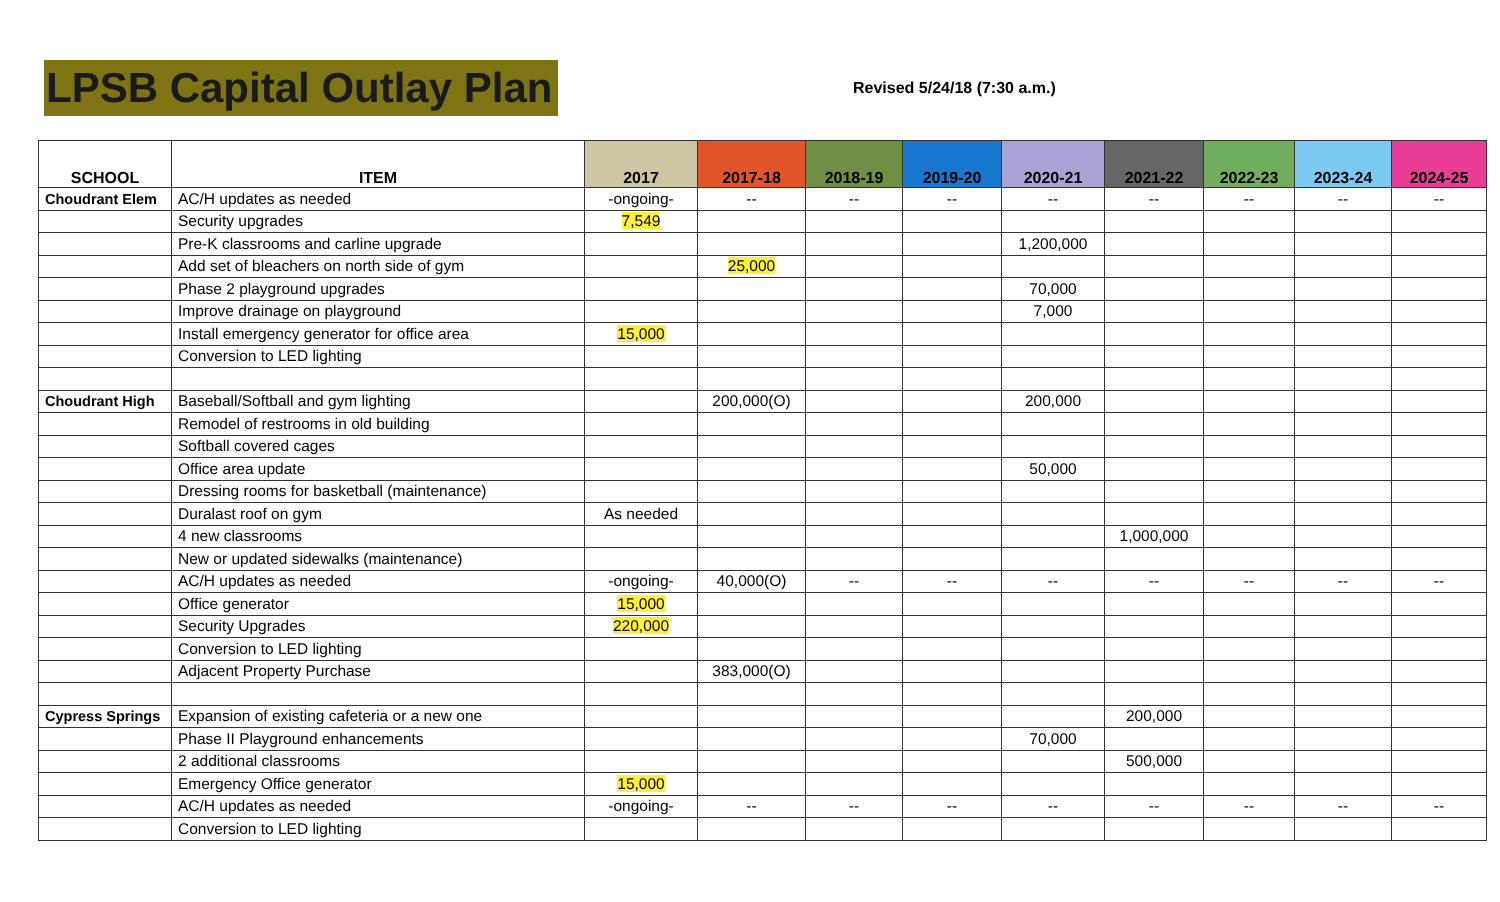LPSB Capital Outlay Plan
Revised 5/24/18 (7:30 a.m.)
| SCHOOL | ITEM | 2017 | 2017-18 | 2018-19 | 2019-20 | 2020-21 | 2021-22 | 2022-23 | 2023-24 | 2024-25 |
| --- | --- | --- | --- | --- | --- | --- | --- | --- | --- | --- |
| Choudrant Elem | AC/H updates as needed | -ongoing- | -- | -- | -- | -- | -- | -- | -- | -- |
| | Security upgrades | 7,549 | | | | | | | | |
| | Pre-K classrooms and carline upgrade | | | | | 1,200,000 | | | | |
| | Add set of bleachers on north side of gym | | 25,000 | | | | | | | |
| | Phase 2 playground upgrades | | | | | 70,000 | | | | |
| | Improve drainage on playground | | | | | 7,000 | | | | |
| | Install emergency generator for office area | 15,000 | | | | | | | | |
| | Conversion to LED lighting | | | | | | | | | |
| Choudrant High | Baseball/Softball and gym lighting | | 200,000(O) | | | 200,000 | | | | |
| | Remodel of restrooms in old building | | | | | | | | | |
| | Softball covered cages | | | | | | | | | |
| | Office area update | | | | | 50,000 | | | | |
| | Dressing rooms for basketball (maintenance) | | | | | | | | | |
| | Duralast roof on gym | As needed | | | | | | | | |
| | 4 new classrooms | | | | | | 1,000,000 | | | |
| | New or updated sidewalks (maintenance) | | | | | | | | | |
| | AC/H updates as needed | -ongoing- | 40,000(O) | -- | -- | -- | -- | -- | -- | -- |
| | Office generator | 15,000 | | | | | | | | |
| | Security Upgrades | 220,000 | | | | | | | | |
| | Conversion to LED lighting | | | | | | | | | |
| | Adjacent Property Purchase | | 383,000(O) | | | | | | | |
| Cypress Springs | Expansion of existing cafeteria or a new one | | | | | | 200,000 | | | |
| | Phase II Playground enhancements | | | | | 70,000 | | | | |
| | 2 additional classrooms | | | | | | 500,000 | | | |
| | Emergency Office generator | 15,000 | | | | | | | | |
| | AC/H updates as needed | -ongoing- | -- | -- | -- | -- | -- | -- | -- | -- |
| | Conversion to LED lighting | | | | | | | | | |